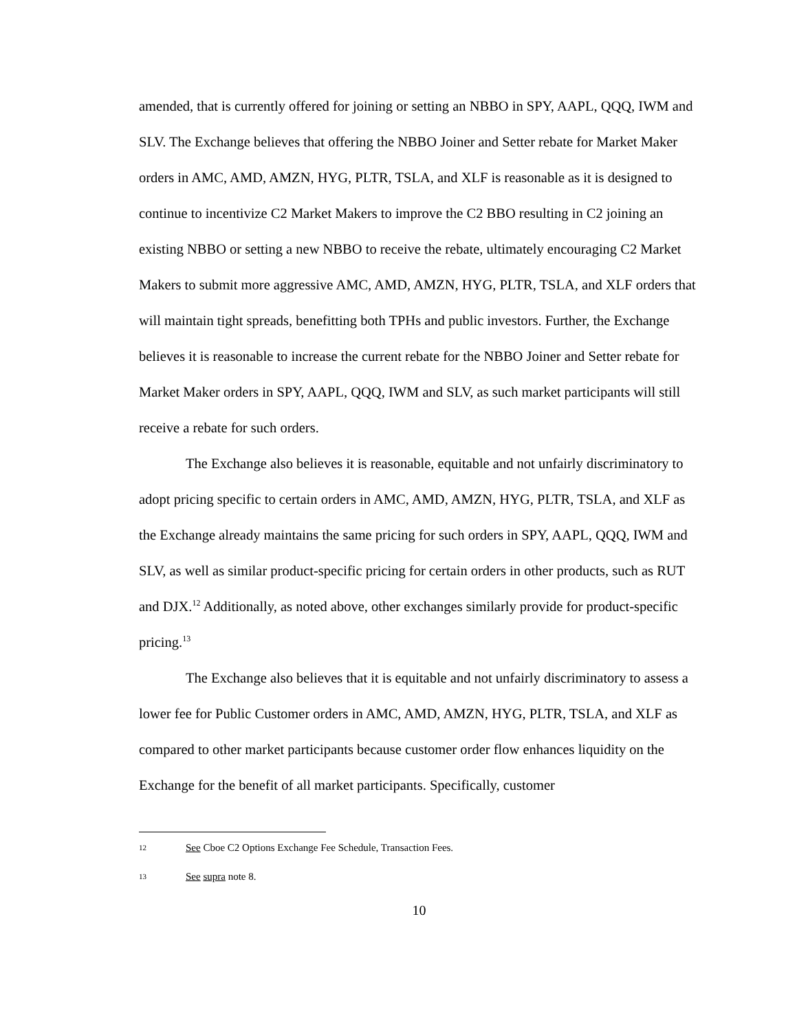amended, that is currently offered for joining or setting an NBBO in SPY, AAPL, QQQ, IWM and SLV. The Exchange believes that offering the NBBO Joiner and Setter rebate for Market Maker orders in AMC, AMD, AMZN, HYG, PLTR, TSLA, and XLF is reasonable as it is designed to continue to incentivize C2 Market Makers to improve the C2 BBO resulting in C2 joining an existing NBBO or setting a new NBBO to receive the rebate, ultimately encouraging C2 Market Makers to submit more aggressive AMC, AMD, AMZN, HYG, PLTR, TSLA, and XLF orders that will maintain tight spreads, benefitting both TPHs and public investors. Further, the Exchange believes it is reasonable to increase the current rebate for the NBBO Joiner and Setter rebate for Market Maker orders in SPY, AAPL, QQQ, IWM and SLV, as such market participants will still receive a rebate for such orders.
The Exchange also believes it is reasonable, equitable and not unfairly discriminatory to adopt pricing specific to certain orders in AMC, AMD, AMZN, HYG, PLTR, TSLA, and XLF as the Exchange already maintains the same pricing for such orders in SPY, AAPL, QQQ, IWM and SLV, as well as similar product-specific pricing for certain orders in other products, such as RUT and DJX.<sup>12</sup> Additionally, as noted above, other exchanges similarly provide for product-specific pricing.<sup>13</sup>
The Exchange also believes that it is equitable and not unfairly discriminatory to assess a lower fee for Public Customer orders in AMC, AMD, AMZN, HYG, PLTR, TSLA, and XLF as compared to other market participants because customer order flow enhances liquidity on the Exchange for the benefit of all market participants. Specifically, customer
12 See Cboe C2 Options Exchange Fee Schedule, Transaction Fees.
13 See supra note 8.
10